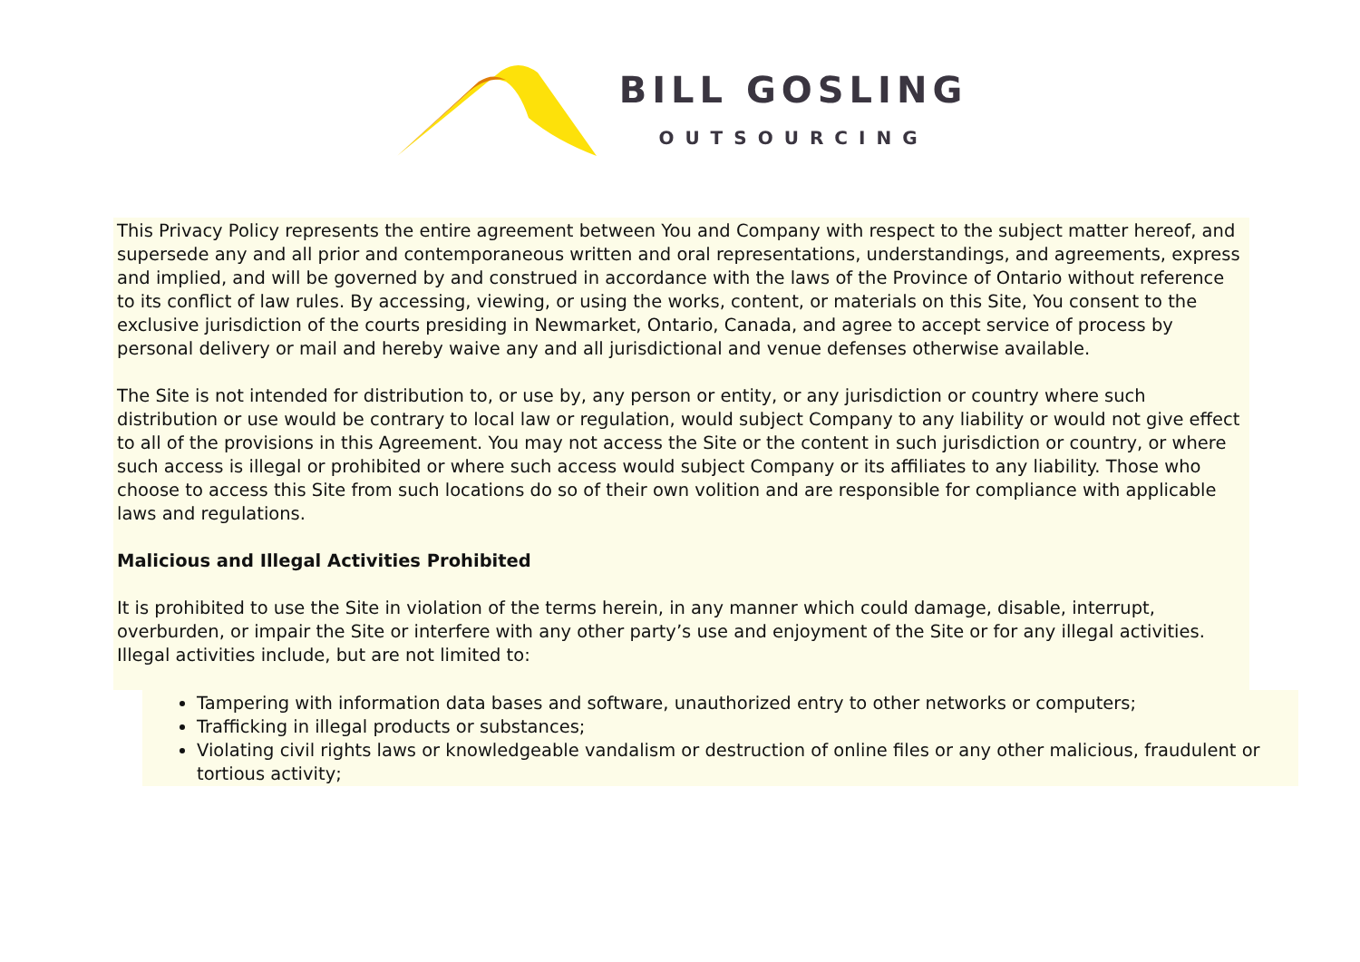BILL GOSLING
OUTSOURCING
This Privacy Policy represents the entire agreement between You and Company with respect to the subject matter hereof, and supersede any and all prior and contemporaneous written and oral representations, understandings, and agreements, express and implied, and will be governed by and construed in accordance with the laws of the Province of Ontario without reference to its conflict of law rules. By accessing, viewing, or using the works, content, or materials on this Site, You consent to the exclusive jurisdiction of the courts presiding in Newmarket, Ontario, Canada, and agree to accept service of process by personal delivery or mail and hereby waive any and all jurisdictional and venue defenses otherwise available.
The Site is not intended for distribution to, or use by, any person or entity, or any jurisdiction or country where such distribution or use would be contrary to local law or regulation, would subject Company to any liability or would not give effect to all of the provisions in this Agreement. You may not access the Site or the content in such jurisdiction or country, or where such access is illegal or prohibited or where such access would subject Company or its affiliates to any liability. Those who choose to access this Site from such locations do so of their own volition and are responsible for compliance with applicable laws and regulations.
Malicious and Illegal Activities Prohibited
It is prohibited to use the Site in violation of the terms herein, in any manner which could damage, disable, interrupt, overburden, or impair the Site or interfere with any other party’s use and enjoyment of the Site or for any illegal activities. Illegal activities include, but are not limited to:
Tampering with information data bases and software, unauthorized entry to other networks or computers;
Trafficking in illegal products or substances;
Violating civil rights laws or knowledgeable vandalism or destruction of online files or any other malicious, fraudulent or tortious activity;